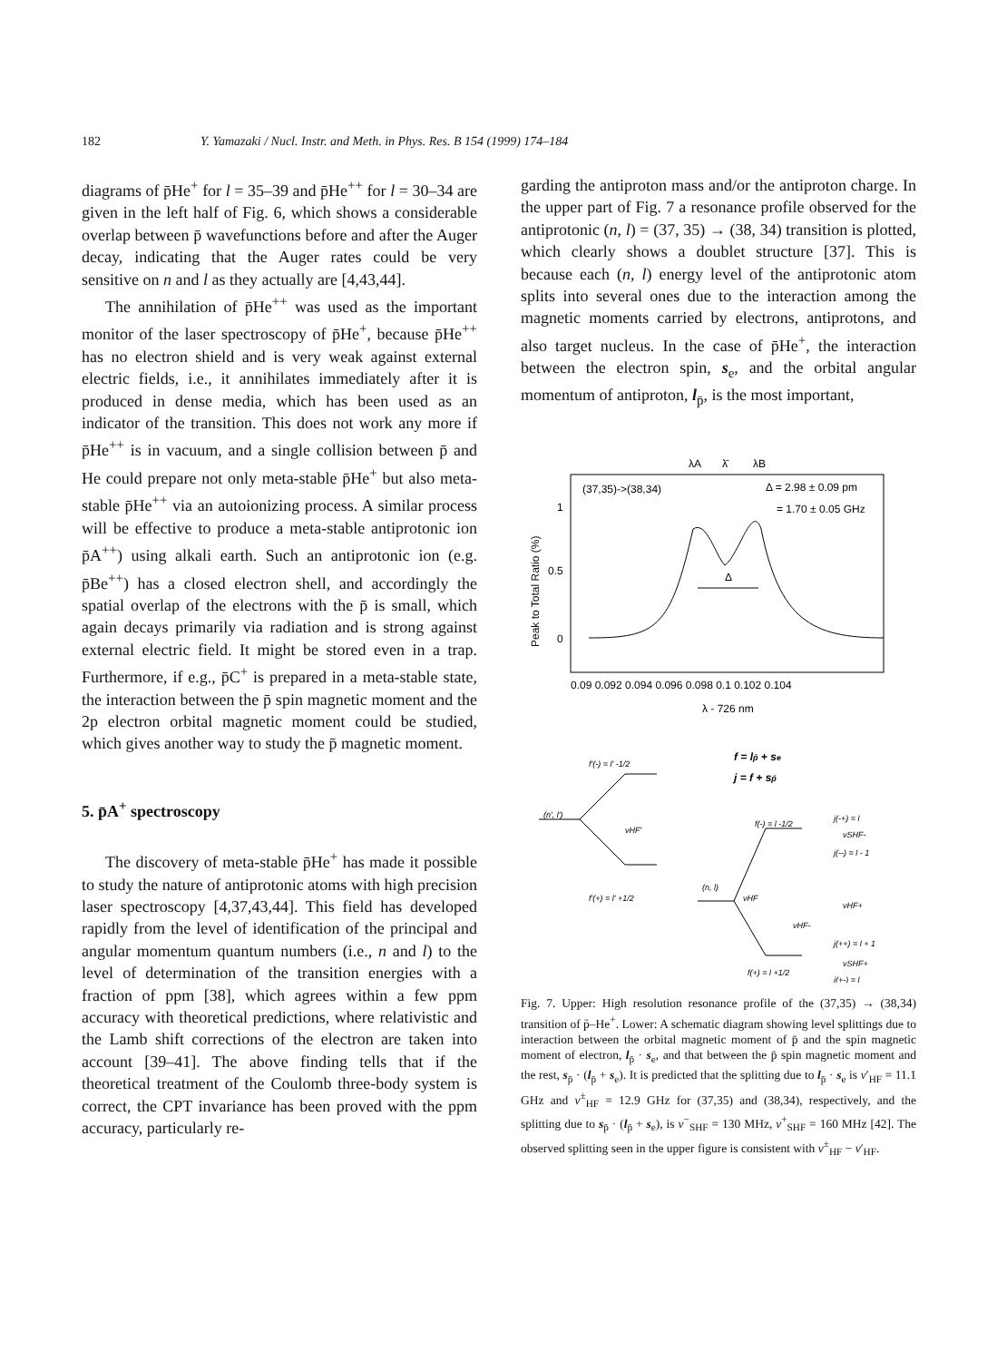182 Y. Yamazaki / Nucl. Instr. and Meth. in Phys. Res. B 154 (1999) 174–184
diagrams of p̄He<sup>+</sup> for l = 35–39 and p̄He<sup>++</sup> for l = 30–34 are given in the left half of Fig. 6, which shows a considerable overlap between p̄ wavefunctions before and after the Auger decay, indicating that the Auger rates could be very sensitive on n and l as they actually are [4,43,44].
The annihilation of p̄He<sup>++</sup> was used as the important monitor of the laser spectroscopy of p̄He<sup>+</sup>, because p̄He<sup>++</sup> has no electron shield and is very weak against external electric fields, i.e., it annihilates immediately after it is produced in dense media, which has been used as an indicator of the transition. This does not work any more if p̄He<sup>++</sup> is in vacuum, and a single collision between p̄ and He could prepare not only meta-stable p̄He<sup>+</sup> but also meta-stable p̄He<sup>++</sup> via an autoionizing process. A similar process will be effective to produce a meta-stable antiprotonic ion p̄A<sup>++</sup>) using alkali earth. Such an antiprotonic ion (e.g. p̄Be<sup>++</sup>) has a closed electron shell, and accordingly the spatial overlap of the electrons with the p̄ is small, which again decays primarily via radiation and is strong against external electric field. It might be stored even in a trap. Furthermore, if e.g., p̄C<sup>+</sup> is prepared in a meta-stable state, the interaction between the p̄ spin magnetic moment and the 2p electron orbital magnetic moment could be studied, which gives another way to study the p̄ magnetic moment.
5. p̄A<sup>+</sup> spectroscopy
The discovery of meta-stable p̄He<sup>+</sup> has made it possible to study the nature of antiprotonic atoms with high precision laser spectroscopy [4,37,43,44]. This field has developed rapidly from the level of identification of the principal and angular momentum quantum numbers (i.e., n and l) to the level of determination of the transition energies with a fraction of ppm [38], which agrees within a few ppm accuracy with theoretical predictions, where relativistic and the Lamb shift corrections of the electron are taken into account [39–41]. The above finding tells that if the theoretical treatment of the Coulomb three-body system is correct, the CPT invariance has been proved with the ppm accuracy, particularly re-
garding the antiproton mass and/or the antiproton charge. In the upper part of Fig. 7 a resonance profile observed for the antiprotonic (n, l) = (37, 35) → (38, 34) transition is plotted, which clearly shows a doublet structure [37]. This is because each (n, l) energy level of the antiprotonic atom splits into several ones due to the interaction among the magnetic moments carried by electrons, antiprotons, and also target nucleus. In the case of p̄He<sup>+</sup>, the interaction between the electron spin, s<sub>e</sub>, and the orbital angular momentum of antiproton, l<sub>p̄</sub>, is the most important,
λA
λ̄
λB
(37,35)->(38,34)
Δ = 2.98 ± 0.09 pm
= 1.70 ± 0.05 GHz
1
0.5
0
Peak to Total Ratio (%)
Δ
0.09 0.092 0.094 0.096 0.098 0.1 0.102 0.104
λ - 726 nm
f = lp̄ + se
j = f + sp̄
f'(-) = l' -1/2
(n', l')
νHF'
f'(+) = l' +1/2
(n, l)
νHF
f(-) = l -1/2
j(-+) = l
νSHF-
j(--) = l - 1
νHF-
νHF+
j(++) = l + 1
νSHF+
f(+) = l +1/2
j(+-) = l
Fig. 7. Upper: High resolution resonance profile of the (37,35) → (38,34) transition of p̄–He<sup>+</sup>. Lower: A schematic diagram showing level splittings due to interaction between the orbital magnetic moment of p̄ and the spin magnetic moment of electron, l<sub>p̄</sub> · s<sub>e</sub>, and that between the p̄ spin magnetic moment and the rest, s<sub>p̄</sub> · (l<sub>p̄</sub> + s<sub>e</sub>). It is predicted that the splitting due to l<sub>p̄</sub> · s<sub>e</sub> is ν′<sub>HF</sub> = 11.1 GHz and ν<sup>±</sup><sub>HF</sub> = 12.9 GHz for (37,35) and (38,34), respectively, and the splitting due to s<sub>p̄</sub> · (l<sub>p̄</sub> + s<sub>e</sub>), is ν<sup>−</sup><sub>SHF</sub> = 130 MHz, ν<sup>+</sup><sub>SHF</sub> = 160 MHz [42]. The observed splitting seen in the upper figure is consistent with ν<sup>±</sup><sub>HF</sub> − ν′<sub>HF</sub>.